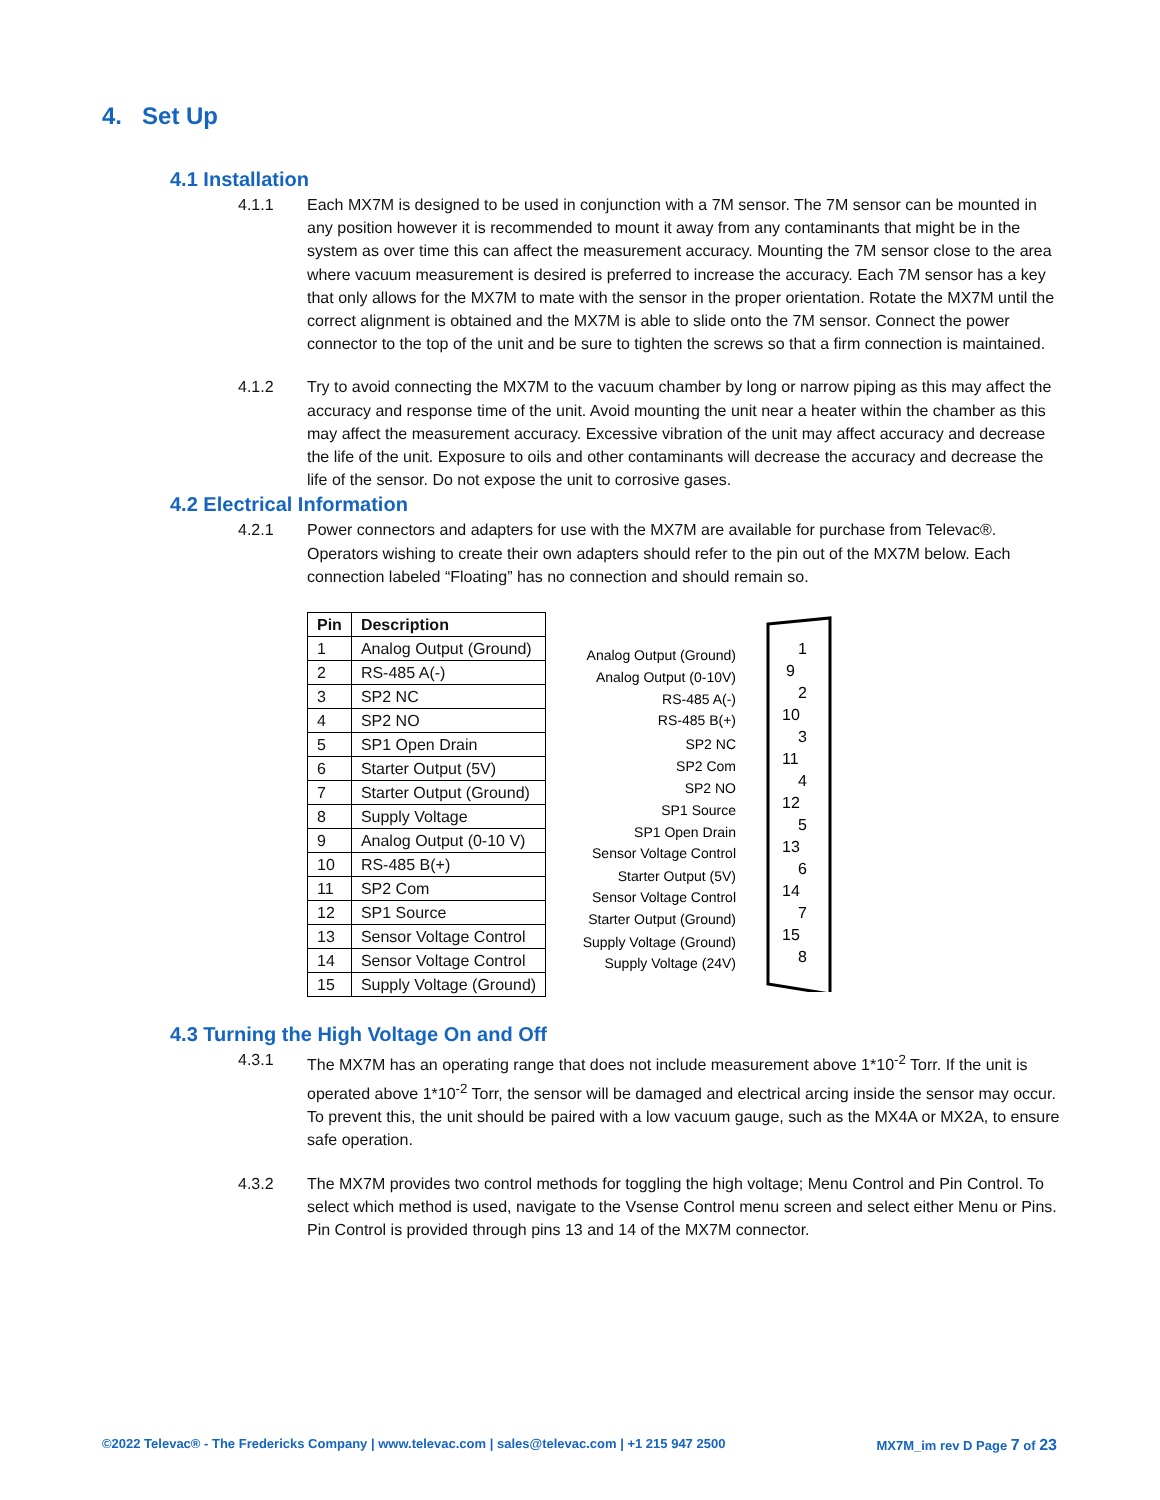4. Set Up
4.1 Installation
4.1.1 Each MX7M is designed to be used in conjunction with a 7M sensor. The 7M sensor can be mounted in any position however it is recommended to mount it away from any contaminants that might be in the system as over time this can affect the measurement accuracy. Mounting the 7M sensor close to the area where vacuum measurement is desired is preferred to increase the accuracy. Each 7M sensor has a key that only allows for the MX7M to mate with the sensor in the proper orientation. Rotate the MX7M until the correct alignment is obtained and the MX7M is able to slide onto the 7M sensor. Connect the power connector to the top of the unit and be sure to tighten the screws so that a firm connection is maintained.
4.1.2 Try to avoid connecting the MX7M to the vacuum chamber by long or narrow piping as this may affect the accuracy and response time of the unit. Avoid mounting the unit near a heater within the chamber as this may affect the measurement accuracy. Excessive vibration of the unit may affect accuracy and decrease the life of the unit. Exposure to oils and other contaminants will decrease the accuracy and decrease the life of the sensor. Do not expose the unit to corrosive gases.
4.2 Electrical Information
4.2.1 Power connectors and adapters for use with the MX7M are available for purchase from Televac®. Operators wishing to create their own adapters should refer to the pin out of the MX7M below. Each connection labeled “Floating” has no connection and should remain so.
| Pin | Description |
| --- | --- |
| 1 | Analog Output (Ground) |
| 2 | RS-485 A(-) |
| 3 | SP2 NC |
| 4 | SP2 NO |
| 5 | SP1 Open Drain |
| 6 | Starter Output (5V) |
| 7 | Starter Output (Ground) |
| 8 | Supply Voltage |
| 9 | Analog Output (0-10 V) |
| 10 | RS-485 B(+) |
| 11 | SP2 Com |
| 12 | SP1 Source |
| 13 | Sensor Voltage Control |
| 14 | Sensor Voltage Control |
| 15 | Supply Voltage (Ground) |
Analog Output (Ground)
Analog Output (0-10V)
RS-485 A(-)
RS-485 B(+)
SP2 NC
SP2 Com
SP2 NO
SP1 Source
SP1 Open Drain
Sensor Voltage Control
Starter Output (5V)
Sensor Voltage Control
Starter Output (Ground)
Supply Voltage (Ground)
Supply Voltage (24V)
1
9
2
10
3
11
4
12
5
13
6
14
7
15
8
4.3 Turning the High Voltage On and Off
4.3.1 The MX7M has an operating range that does not include measurement above 1*10<sup>-2</sup> Torr. If the unit is operated above 1*10<sup>-2</sup> Torr, the sensor will be damaged and electrical arcing inside the sensor may occur. To prevent this, the unit should be paired with a low vacuum gauge, such as the MX4A or MX2A, to ensure safe operation.
4.3.2 The MX7M provides two control methods for toggling the high voltage; Menu Control and Pin Control. To select which method is used, navigate to the Vsense Control menu screen and select either Menu or Pins. Pin Control is provided through pins 13 and 14 of the MX7M connector.
©2022 Televac® - The Fredericks Company | www.televac.com | sales@televac.com | +1 215 947 2500 MX7M_im rev D Page 7 of 23